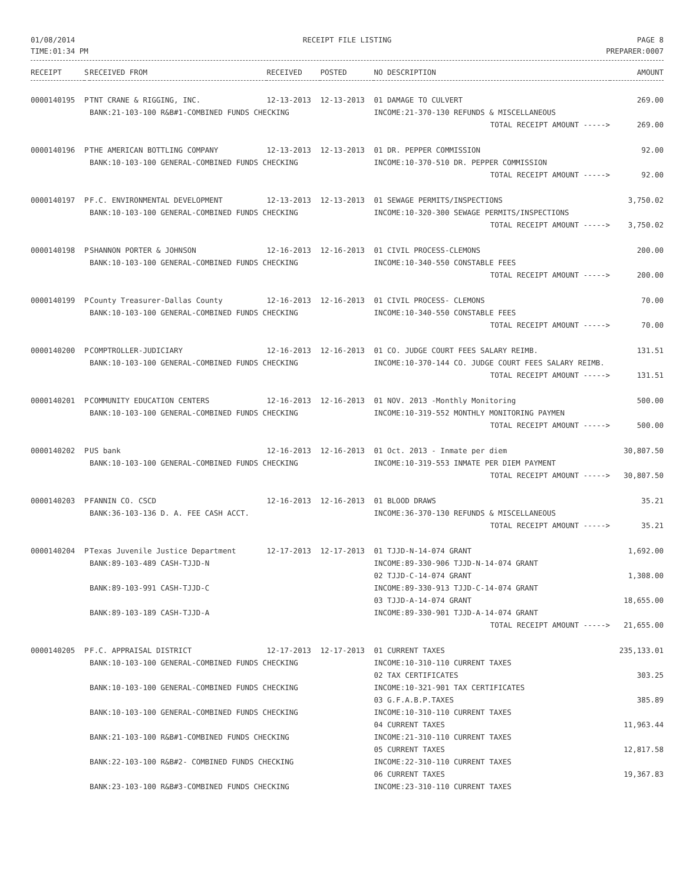01/08/2014
TIME:01:34 PM
RECEIPT FILE LISTING PAGE 8
PREPARER:0007
| RECEIPT | S | RECEIVED FROM | RECEIVED | POSTED | NO DESCRIPTION | AMOUNT |
| --- | --- | --- | --- | --- | --- | --- |
| 0000140195 | P | TNT CRANE & RIGGING, INC. | 12-13-2013 | 12-13-2013 | 01 DAMAGE TO CULVERT | 269.00 |
| | | BANK:21-103-100 R&B#1-COMBINED FUNDS CHECKING | | | INCOME:21-370-130 REFUNDS & MISCELLANEOUS | |
| | | | | | TOTAL RECEIPT AMOUNT -----> | 269.00 |
| 0000140196 | P | THE AMERICAN BOTTLING COMPANY | 12-13-2013 | 12-13-2013 | 01 DR. PEPPER COMMISSION | 92.00 |
| | | BANK:10-103-100 GENERAL-COMBINED FUNDS CHECKING | | | INCOME:10-370-510 DR. PEPPER COMMISSION | |
| | | | | | TOTAL RECEIPT AMOUNT -----> | 92.00 |
| 0000140197 | P | F.C. ENVIRONMENTAL DEVELOPMENT | 12-13-2013 | 12-13-2013 | 01 SEWAGE PERMITS/INSPECTIONS | 3,750.02 |
| | | BANK:10-103-100 GENERAL-COMBINED FUNDS CHECKING | | | INCOME:10-320-300 SEWAGE PERMITS/INSPECTIONS | |
| | | | | | TOTAL RECEIPT AMOUNT -----> | 3,750.02 |
| 0000140198 | P | SHANNON PORTER & JOHNSON | 12-16-2013 | 12-16-2013 | 01 CIVIL PROCESS-CLEMONS | 200.00 |
| | | BANK:10-103-100 GENERAL-COMBINED FUNDS CHECKING | | | INCOME:10-340-550 CONSTABLE FEES | |
| | | | | | TOTAL RECEIPT AMOUNT -----> | 200.00 |
| 0000140199 | P | County Treasurer-Dallas County | 12-16-2013 | 12-16-2013 | 01 CIVIL PROCESS- CLEMONS | 70.00 |
| | | BANK:10-103-100 GENERAL-COMBINED FUNDS CHECKING | | | INCOME:10-340-550 CONSTABLE FEES | |
| | | | | | TOTAL RECEIPT AMOUNT -----> | 70.00 |
| 0000140200 | P | COMPTROLLER-JUDICIARY | 12-16-2013 | 12-16-2013 | 01 CO. JUDGE COURT FEES SALARY REIMB. | 131.51 |
| | | BANK:10-103-100 GENERAL-COMBINED FUNDS CHECKING | | | INCOME:10-370-144 CO. JUDGE COURT FEES SALARY REIMB. | |
| | | | | | TOTAL RECEIPT AMOUNT -----> | 131.51 |
| 0000140201 | P | COMMUNITY EDUCATION CENTERS | 12-16-2013 | 12-16-2013 | 01 NOV. 2013 -Monthly Monitoring | 500.00 |
| | | BANK:10-103-100 GENERAL-COMBINED FUNDS CHECKING | | | INCOME:10-319-552 MONTHLY MONITORING PAYMEN | |
| | | | | | TOTAL RECEIPT AMOUNT -----> | 500.00 |
| 0000140202 | P | US bank | 12-16-2013 | 12-16-2013 | 01 Oct. 2013 - Inmate per diem | 30,807.50 |
| | | BANK:10-103-100 GENERAL-COMBINED FUNDS CHECKING | | | INCOME:10-319-553 INMATE PER DIEM PAYMENT | |
| | | | | | TOTAL RECEIPT AMOUNT -----> | 30,807.50 |
| 0000140203 | P | FANNIN CO. CSCD | 12-16-2013 | 12-16-2013 | 01 BLOOD DRAWS | 35.21 |
| | | BANK:36-103-136 D. A. FEE CASH ACCT. | | | INCOME:36-370-130 REFUNDS & MISCELLANEOUS | |
| | | | | | TOTAL RECEIPT AMOUNT -----> | 35.21 |
| 0000140204 | P | Texas Juvenile Justice Department | 12-17-2013 | 12-17-2013 | 01 TJJD-N-14-074 GRANT | 1,692.00 |
| | | BANK:89-103-489 CASH-TJJD-N | | | INCOME:89-330-906 TJJD-N-14-074 GRANT 02 TJJD-C-14-074 GRANT | 1,308.00 |
| | | BANK:89-103-991 CASH-TJJD-C | | | INCOME:89-330-913 TJJD-C-14-074 GRANT 03 TJJD-A-14-074 GRANT | 18,655.00 |
| | | BANK:89-103-189 CASH-TJJD-A | | | INCOME:89-330-901 TJJD-A-14-074 GRANT | |
| | | | | | TOTAL RECEIPT AMOUNT -----> | 21,655.00 |
| 0000140205 | P | F.C. APPRAISAL DISTRICT | 12-17-2013 | 12-17-2013 | 01 CURRENT TAXES | 235,133.01 |
| | | BANK:10-103-100 GENERAL-COMBINED FUNDS CHECKING | | | INCOME:10-310-110 CURRENT TAXES 02 TAX CERTIFICATES | 303.25 |
| | | BANK:10-103-100 GENERAL-COMBINED FUNDS CHECKING | | | INCOME:10-321-901 TAX CERTIFICATES 03 G.F.A.B.P.TAXES | 385.89 |
| | | BANK:10-103-100 GENERAL-COMBINED FUNDS CHECKING | | | INCOME:10-310-110 CURRENT TAXES 04 CURRENT TAXES | 11,963.44 |
| | | BANK:21-103-100 R&B#1-COMBINED FUNDS CHECKING | | | INCOME:21-310-110 CURRENT TAXES 05 CURRENT TAXES | 12,817.58 |
| | | BANK:22-103-100 R&B#2- COMBINED FUNDS CHECKING | | | INCOME:22-310-110 CURRENT TAXES 06 CURRENT TAXES | 19,367.83 |
| | | BANK:23-103-100 R&B#3-COMBINED FUNDS CHECKING | | | INCOME:23-310-110 CURRENT TAXES | |